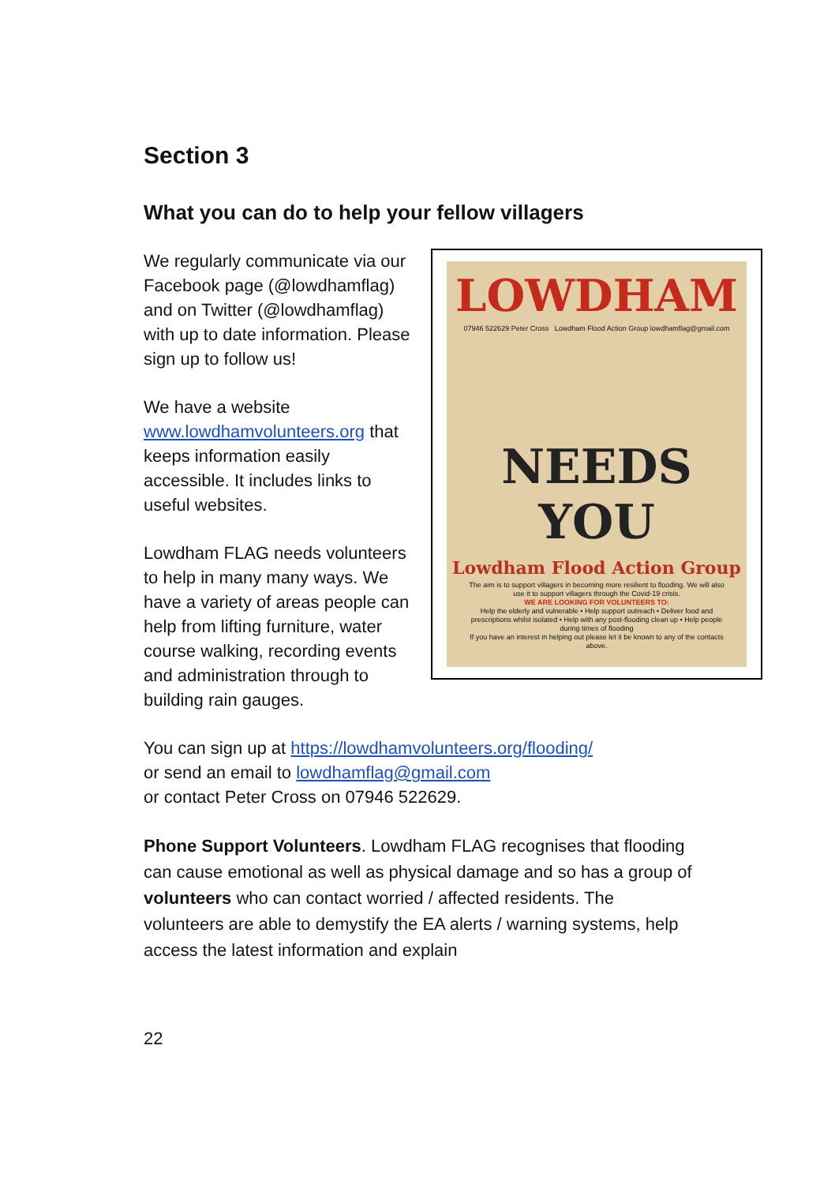Section 3
What you can do to help your fellow villagers
We regularly communicate via our Facebook page (@lowdhamflag) and on Twitter (@lowdhamflag) with up to date information. Please sign up to follow us!
We have a website www.lowdhamvolunteers.org that keeps information easily accessible. It includes links to useful websites.
Lowdham FLAG needs volunteers to help in many many ways. We have a variety of areas people can help from lifting furniture, water course walking, recording events and administration through to building rain gauges.
LOWDHAM
07946 522629 Peter Cross Lowdham Flood Action Group lowdhamflag@gmail.com
NEEDS YOU
Lowdham Flood Action Group
The aim is to support villagers in becoming more resilient to flooding. We will also use it to support villagers through the Covid-19 crisis.
WE ARE LOOKING FOR VOLUNTEERS TO:
Help the elderly and vulnerable • Help support outreach • Deliver food and prescriptions whilst isolated • Help with any post-flooding clean up • Help people during times of flooding
If you have an interest in helping out please let it be known to any of the contacts above.
You can sign up at https://lowdhamvolunteers.org/flooding/
or send an email to lowdhamflag@gmail.com
or contact Peter Cross on 07946 522629.
Phone Support Volunteers. Lowdham FLAG recognises that flooding can cause emotional as well as physical damage and so has a group of volunteers who can contact worried / affected residents. The volunteers are able to demystify the EA alerts / warning systems, help access the latest information and explain
22